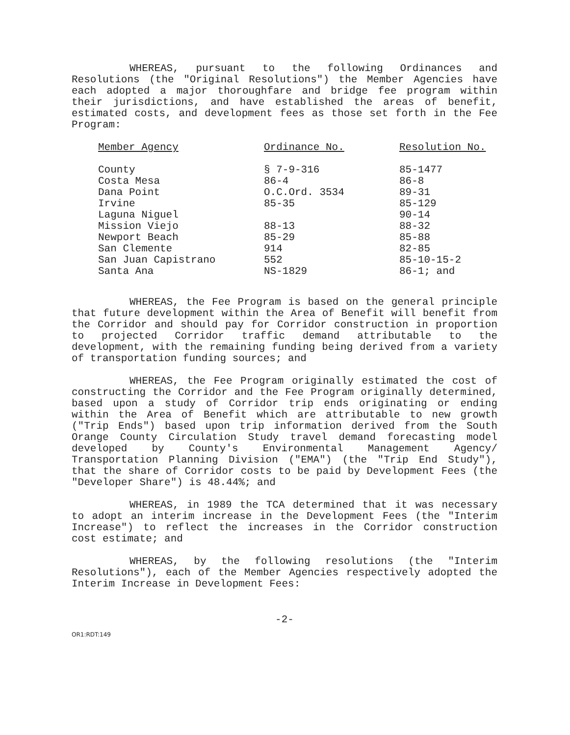WHEREAS, pursuant to the following Ordinances and Resolutions (the "Original Resolutions") the Member Agencies have each adopted a major thoroughfare and bridge fee program within their jurisdictions, and have established the areas of benefit, estimated costs, and development fees as those set forth in the Fee Program:
| Member Agency | Ordinance No. | Resolution No. |
| --- | --- | --- |
| County | § 7-9-316 | 85-1477 |
| Costa Mesa | 86-4 | 86-8 |
| Dana Point | O.C.Ord. 3534 | 89-31 |
| Irvine | 85-35 | 85-129 |
| Laguna Niguel | | 90-14 |
| Mission Viejo | 88-13 | 88-32 |
| Newport Beach | 85-29 | 85-88 |
| San Clemente | 914 | 82-85 |
| San Juan Capistrano | 552 | 85-10-15-2 |
| Santa Ana | NS-1829 | 86-1; and |
WHEREAS, the Fee Program is based on the general principle that future development within the Area of Benefit will benefit from the Corridor and should pay for Corridor construction in proportion to projected Corridor traffic demand attributable to the development, with the remaining funding being derived from a variety of transportation funding sources; and
WHEREAS, the Fee Program originally estimated the cost of constructing the Corridor and the Fee Program originally determined, based upon a study of Corridor trip ends originating or ending within the Area of Benefit which are attributable to new growth ("Trip Ends") based upon trip information derived from the South Orange County Circulation Study travel demand forecasting model developed by County's Environmental Management Agency/ Transportation Planning Division ("EMA") (the "Trip End Study"), that the share of Corridor costs to be paid by Development Fees (the "Developer Share") is 48.44%; and
WHEREAS, in 1989 the TCA determined that it was necessary to adopt an interim increase in the Development Fees (the "Interim Increase") to reflect the increases in the Corridor construction cost estimate; and
WHEREAS, by the following resolutions (the "Interim Resolutions"), each of the Member Agencies respectively adopted the Interim Increase in Development Fees:
-2-
OR1:RDT:149